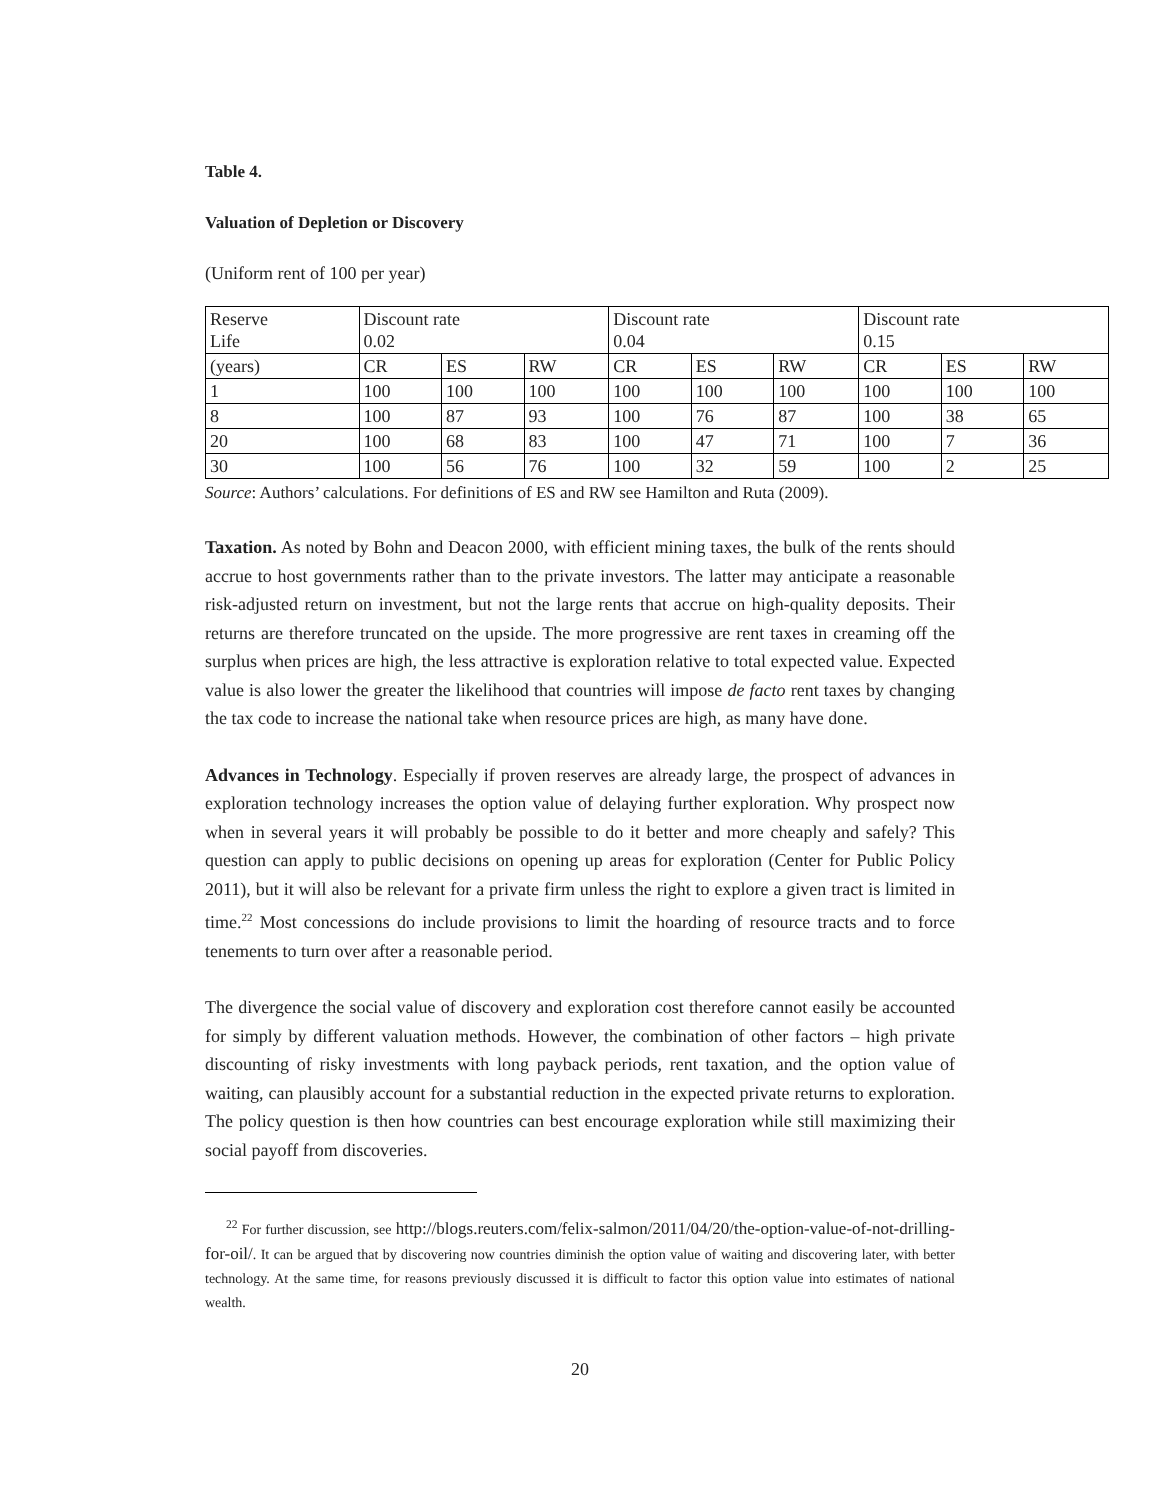Table 4.
Valuation of Depletion or Discovery
(Uniform rent of 100 per year)
| Reserve Life | Discount rate 0.02 | | | Discount rate 0.04 | | | Discount rate 0.15 | | |
| (years) | CR | ES | RW | CR | ES | RW | CR | ES | RW |
| 1 | 100 | 100 | 100 | 100 | 100 | 100 | 100 | 100 | 100 |
| 8 | 100 | 87 | 93 | 100 | 76 | 87 | 100 | 38 | 65 |
| 20 | 100 | 68 | 83 | 100 | 47 | 71 | 100 | 7 | 36 |
| 30 | 100 | 56 | 76 | 100 | 32 | 59 | 100 | 2 | 25 |
Source: Authors’ calculations. For definitions of ES and RW see Hamilton and Ruta (2009).
Taxation. As noted by Bohn and Deacon 2000, with efficient mining taxes, the bulk of the rents should accrue to host governments rather than to the private investors. The latter may anticipate a reasonable risk-adjusted return on investment, but not the large rents that accrue on high-quality deposits. Their returns are therefore truncated on the upside. The more progressive are rent taxes in creaming off the surplus when prices are high, the less attractive is exploration relative to total expected value. Expected value is also lower the greater the likelihood that countries will impose de facto rent taxes by changing the tax code to increase the national take when resource prices are high, as many have done.
Advances in Technology. Especially if proven reserves are already large, the prospect of advances in exploration technology increases the option value of delaying further exploration. Why prospect now when in several years it will probably be possible to do it better and more cheaply and safely? This question can apply to public decisions on opening up areas for exploration (Center for Public Policy 2011), but it will also be relevant for a private firm unless the right to explore a given tract is limited in time.<sup>22</sup> Most concessions do include provisions to limit the hoarding of resource tracts and to force tenements to turn over after a reasonable period.
The divergence the social value of discovery and exploration cost therefore cannot easily be accounted for simply by different valuation methods. However, the combination of other factors – high private discounting of risky investments with long payback periods, rent taxation, and the option value of waiting, can plausibly account for a substantial reduction in the expected private returns to exploration. The policy question is then how countries can best encourage exploration while still maximizing their social payoff from discoveries.
<sup>22</sup> For further discussion, see http://blogs.reuters.com/felix-salmon/2011/04/20/the-option-value-of-not-drilling-for-oil/. It can be argued that by discovering now countries diminish the option value of waiting and discovering later, with better technology. At the same time, for reasons previously discussed it is difficult to factor this option value into estimates of national wealth.
20